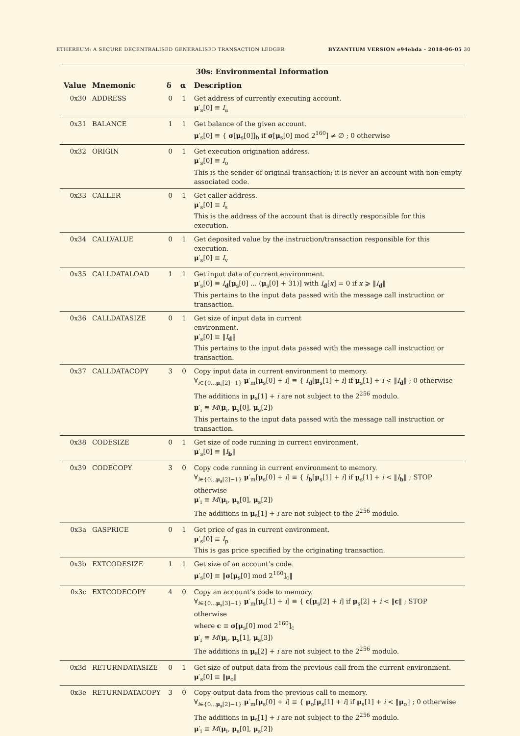ETHEREUM: A SECURE DECENTRALISED GENERALISED TRANSACTION LEDGER BYZANTIUM VERSION e94ebda - 2018-06-05 30
30s: Environmental Information
| Value | Mnemonic | δ | α | Description |
| --- | --- | --- | --- | --- |
| 0x30 | ADDRESS | 0 | 1 | Get address of currently executing account. μ ′<sub>s</sub>[0] ≡ I<sub>a</sub> |
| 0x31 | BALANCE | 1 | 1 | Get balance of the given account. μ ′<sub>s</sub>[0] ≡ { σ [ μ<sub>s</sub>[0]]<sub>b</sub> if σ [ μ<sub>s</sub>[0] mod 2<sup>160</sup>] ≠ ∅ ; 0 otherwise |
| 0x32 | ORIGIN | 0 | 1 | Get execution origination address. μ ′<sub>s</sub>[0] ≡ I<sub>o</sub> This is the sender of original transaction; it is never an account with non-empty associated code. |
| 0x33 | CALLER | 0 | 1 | Get caller address. μ ′<sub>s</sub>[0] ≡ I<sub>s</sub> This is the address of the account that is directly responsible for this execution. |
| 0x34 | CALLVALUE | 0 | 1 | Get deposited value by the instruction/transaction responsible for this execution. μ ′<sub>s</sub>[0] ≡ I<sub>v</sub> |
| 0x35 | CALLDATALOAD | 1 | 1 | Get input data of current environment. μ ′<sub>s</sub>[0] ≡ I<sub>d</sub>[ μ<sub>s</sub>[0] ... ( μ<sub>s</sub>[0] + 31)] with I<sub>d</sub>[ x ] = 0 if x ⩾ ‖ I<sub>d</sub>‖ This pertains to the input data passed with the message call instruction or transaction. |
| 0x36 | CALLDATASIZE | 0 | 1 | Get size of input data in current environment. μ ′<sub>s</sub>[0] ≡ ‖ I<sub>d</sub>‖ This pertains to the input data passed with the message call instruction or transaction. |
| 0x37 | CALLDATACOPY | 3 | 0 | Copy input data in current environment to memory. ∀<sub>i∈{0...μ<sub>s</sub>[2]−1}</sub> μ ′<sub>m</sub>[ μ<sub>s</sub>[0] + i ] ≡ { I<sub>d</sub>[ μ<sub>s</sub>[1] + i ] if μ<sub>s</sub>[1] + i < ‖ I<sub>d</sub>‖ ; 0 otherwise The additions in μ<sub>s</sub>[1] + i are not subject to the 2<sup>256</sup> modulo. μ ′<sub>i</sub> ≡ M ( μ<sub>i</sub>, μ<sub>s</sub>[0], μ<sub>s</sub>[2]) This pertains to the input data passed with the message call instruction or transaction. |
| 0x38 | CODESIZE | 0 | 1 | Get size of code running in current environment. μ ′<sub>s</sub>[0] ≡ ‖ I<sub>b</sub>‖ |
| 0x39 | CODECOPY | 3 | 0 | Copy code running in current environment to memory. ∀<sub>i∈{0...μ<sub>s</sub>[2]−1}</sub> μ ′<sub>m</sub>[ μ<sub>s</sub>[0] + i ] ≡ { I<sub>b</sub>[ μ<sub>s</sub>[1] + i ] if μ<sub>s</sub>[1] + i < ‖ I<sub>b</sub>‖ ; STOP otherwise μ ′<sub>i</sub> ≡ M ( μ<sub>i</sub>, μ<sub>s</sub>[0], μ<sub>s</sub>[2]) The additions in μ<sub>s</sub>[1] + i are not subject to the 2<sup>256</sup> modulo. |
| 0x3a | GASPRICE | 0 | 1 | Get price of gas in current environment. μ ′<sub>s</sub>[0] ≡ I<sub>p</sub> This is gas price specified by the originating transaction. |
| 0x3b | EXTCODESIZE | 1 | 1 | Get size of an account’s code. μ ′<sub>s</sub>[0] ≡ ‖ σ [ μ<sub>s</sub>[0] mod 2<sup>160</sup>]<sub>c</sub>‖ |
| 0x3c | EXTCODECOPY | 4 | 0 | Copy an account’s code to memory. ∀<sub>i∈{0...μ<sub>s</sub>[3]−1}</sub> μ ′<sub>m</sub>[ μ<sub>s</sub>[1] + i ] ≡ { c [ μ<sub>s</sub>[2] + i ] if μ<sub>s</sub>[2] + i < ‖ c ‖ ; STOP otherwise where c ≡ σ [ μ<sub>s</sub>[0] mod 2<sup>160</sup>]<sub>c</sub> μ ′<sub>i</sub> ≡ M ( μ<sub>i</sub>, μ<sub>s</sub>[1], μ<sub>s</sub>[3]) The additions in μ<sub>s</sub>[2] + i are not subject to the 2<sup>256</sup> modulo. |
| 0x3d | RETURNDATASIZE | 0 | 1 | Get size of output data from the previous call from the current environment. μ ′<sub>s</sub>[0] ≡ ‖ μ<sub>o</sub>‖ |
| 0x3e | RETURNDATACOPY | 3 | 0 | Copy output data from the previous call to memory. ∀<sub>i∈{0...μ<sub>s</sub>[2]−1}</sub> μ ′<sub>m</sub>[ μ<sub>s</sub>[0] + i ] ≡ { μ<sub>o</sub>[ μ<sub>s</sub>[1] + i ] if μ<sub>s</sub>[1] + i < ‖ μ<sub>o</sub>‖ ; 0 otherwise The additions in μ<sub>s</sub>[1] + i are not subject to the 2<sup>256</sup> modulo. μ ′<sub>i</sub> ≡ M ( μ<sub>i</sub>, μ<sub>s</sub>[0], μ<sub>s</sub>[2]) |